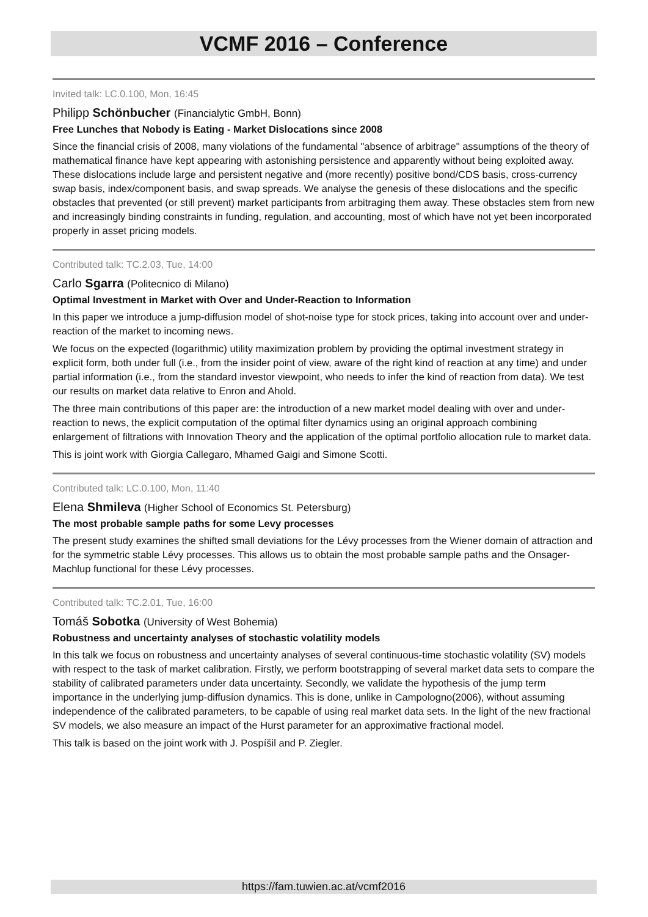VCMF 2016 – Conference
Invited talk: LC.0.100, Mon, 16:45
Philipp Schönbucher (Financialytic GmbH, Bonn)
Free Lunches that Nobody is Eating - Market Dislocations since 2008
Since the financial crisis of 2008, many violations of the fundamental "absence of arbitrage" assumptions of the theory of mathematical finance have kept appearing with astonishing persistence and apparently without being exploited away. These dislocations include large and persistent negative and (more recently) positive bond/CDS basis, cross-currency swap basis, index/component basis, and swap spreads. We analyse the genesis of these dislocations and the specific obstacles that prevented (or still prevent) market participants from arbitraging them away. These obstacles stem from new and increasingly binding constraints in funding, regulation, and accounting, most of which have not yet been incorporated properly in asset pricing models.
Contributed talk: TC.2.03, Tue, 14:00
Carlo Sgarra (Politecnico di Milano)
Optimal Investment in Market with Over and Under-Reaction to Information
In this paper we introduce a jump-diffusion model of shot-noise type for stock prices, taking into account over and under-reaction of the market to incoming news.
We focus on the expected (logarithmic) utility maximization problem by providing the optimal investment strategy in explicit form, both under full (i.e., from the insider point of view, aware of the right kind of reaction at any time) and under partial information (i.e., from the standard investor viewpoint, who needs to infer the kind of reaction from data). We test our results on market data relative to Enron and Ahold.
The three main contributions of this paper are: the introduction of a new market model dealing with over and under-reaction to news, the explicit computation of the optimal filter dynamics using an original approach combining enlargement of filtrations with Innovation Theory and the application of the optimal portfolio allocation rule to market data.
This is joint work with Giorgia Callegaro, Mhamed Gaigi and Simone Scotti.
Contributed talk: LC.0.100, Mon, 11:40
Elena Shmileva (Higher School of Economics St. Petersburg)
The most probable sample paths for some Levy processes
The present study examines the shifted small deviations for the Lévy processes from the Wiener domain of attraction and for the symmetric stable Lévy processes. This allows us to obtain the most probable sample paths and the Onsager-Machlup functional for these Lévy processes.
Contributed talk: TC.2.01, Tue, 16:00
Tomáš Sobotka (University of West Bohemia)
Robustness and uncertainty analyses of stochastic volatility models
In this talk we focus on robustness and uncertainty analyses of several continuous-time stochastic volatility (SV) models with respect to the task of market calibration. Firstly, we perform bootstrapping of several market data sets to compare the stability of calibrated parameters under data uncertainty. Secondly, we validate the hypothesis of the jump term importance in the underlying jump-diffusion dynamics. This is done, unlike in Campologno(2006), without assuming independence of the calibrated parameters, to be capable of using real market data sets. In the light of the new fractional SV models, we also measure an impact of the Hurst parameter for an approximative fractional model.
This talk is based on the joint work with J. Pospíšil and P. Ziegler.
https://fam.tuwien.ac.at/vcmf2016